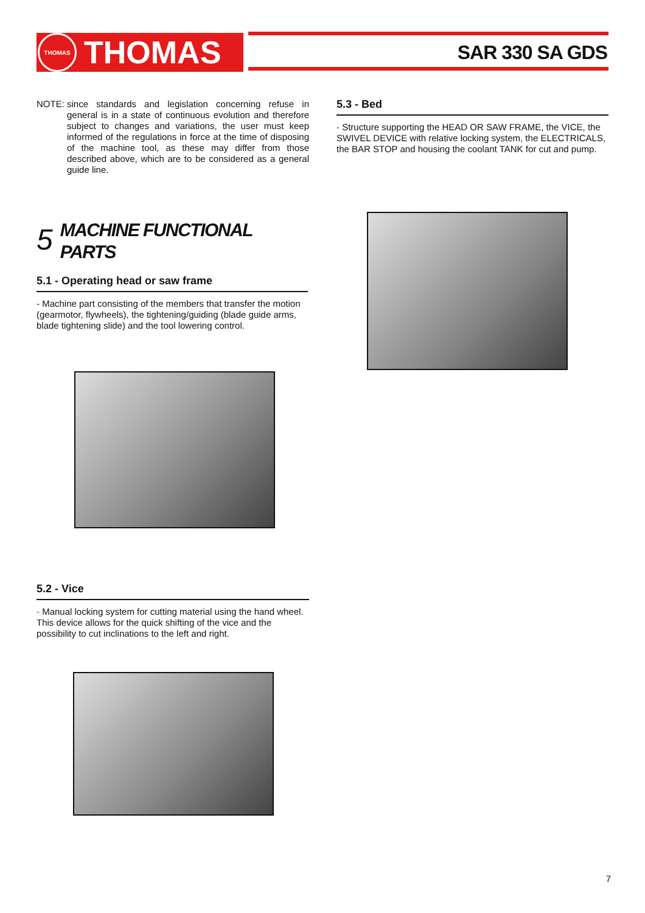THOMAS
THOMAS
SAR 330 SA GDS
NOTE: since standards and legislation concerning refuse in general is in a state of continuous evolution and therefore subject to changes and variations, the user must keep informed of the regulations in force at the time of disposing of the machine tool, as these may differ from those described above, which are to be considered as a general guide line.
5 MACHINE FUNCTIONAL
PARTS
5.1 - Operating head or saw frame
- Machine part consisting of the members that transfer the motion (gearmotor, flywheels), the tightening/guiding (blade guide arms, blade tightening slide) and the tool lowering control.
5.2 - Vice
- Manual locking system for cutting material using the hand wheel. This device allows for the quick shifting of the vice and the possibility to cut inclinations to the left and right.
5.3 - Bed
- Structure supporting the HEAD OR SAW FRAME, the VICE, the SWIVEL DEVICE with relative locking system, the ELECTRICALS, the BAR STOP and housing the coolant TANK for cut and pump.
7